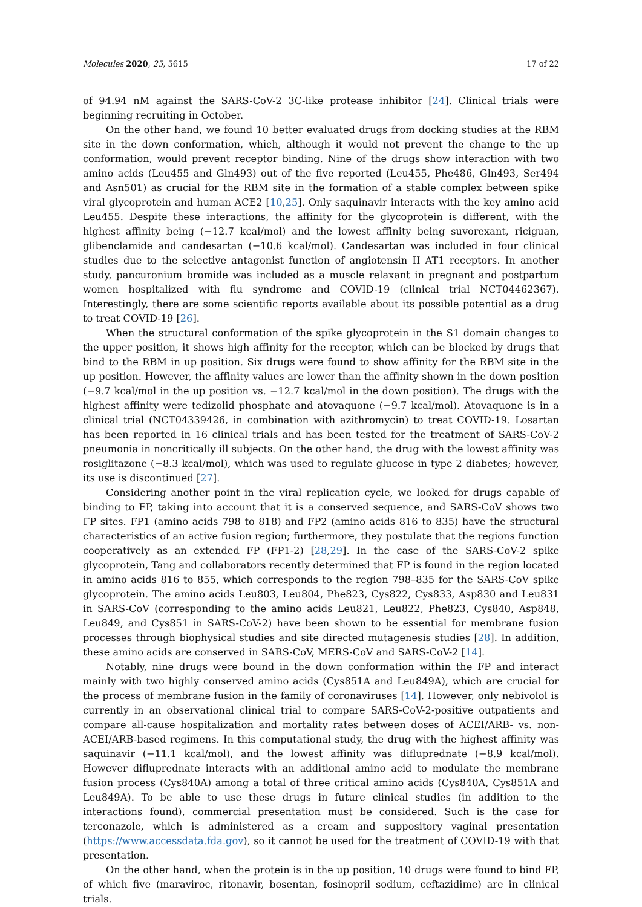Molecules 2020, 25, 5615 17 of 22
of 94.94 nM against the SARS-CoV-2 3C-like protease inhibitor [24]. Clinical trials were beginning recruiting in October.
On the other hand, we found 10 better evaluated drugs from docking studies at the RBM site in the down conformation, which, although it would not prevent the change to the up conformation, would prevent receptor binding. Nine of the drugs show interaction with two amino acids (Leu455 and Gln493) out of the five reported (Leu455, Phe486, Gln493, Ser494 and Asn501) as crucial for the RBM site in the formation of a stable complex between spike viral glycoprotein and human ACE2 [10,25]. Only saquinavir interacts with the key amino acid Leu455. Despite these interactions, the affinity for the glycoprotein is different, with the highest affinity being (−12.7 kcal/mol) and the lowest affinity being suvorexant, riciguan, glibenclamide and candesartan (−10.6 kcal/mol). Candesartan was included in four clinical studies due to the selective antagonist function of angiotensin II AT1 receptors. In another study, pancuronium bromide was included as a muscle relaxant in pregnant and postpartum women hospitalized with flu syndrome and COVID-19 (clinical trial NCT04462367). Interestingly, there are some scientific reports available about its possible potential as a drug to treat COVID-19 [26].
When the structural conformation of the spike glycoprotein in the S1 domain changes to the upper position, it shows high affinity for the receptor, which can be blocked by drugs that bind to the RBM in up position. Six drugs were found to show affinity for the RBM site in the up position. However, the affinity values are lower than the affinity shown in the down position (−9.7 kcal/mol in the up position vs. −12.7 kcal/mol in the down position). The drugs with the highest affinity were tedizolid phosphate and atovaquone (−9.7 kcal/mol). Atovaquone is in a clinical trial (NCT04339426, in combination with azithromycin) to treat COVID-19. Losartan has been reported in 16 clinical trials and has been tested for the treatment of SARS-CoV-2 pneumonia in noncritically ill subjects. On the other hand, the drug with the lowest affinity was rosiglitazone (−8.3 kcal/mol), which was used to regulate glucose in type 2 diabetes; however, its use is discontinued [27].
Considering another point in the viral replication cycle, we looked for drugs capable of binding to FP, taking into account that it is a conserved sequence, and SARS-CoV shows two FP sites. FP1 (amino acids 798 to 818) and FP2 (amino acids 816 to 835) have the structural characteristics of an active fusion region; furthermore, they postulate that the regions function cooperatively as an extended FP (FP1-2) [28,29]. In the case of the SARS-CoV-2 spike glycoprotein, Tang and collaborators recently determined that FP is found in the region located in amino acids 816 to 855, which corresponds to the region 798–835 for the SARS-CoV spike glycoprotein. The amino acids Leu803, Leu804, Phe823, Cys822, Cys833, Asp830 and Leu831 in SARS-CoV (corresponding to the amino acids Leu821, Leu822, Phe823, Cys840, Asp848, Leu849, and Cys851 in SARS-CoV-2) have been shown to be essential for membrane fusion processes through biophysical studies and site directed mutagenesis studies [28]. In addition, these amino acids are conserved in SARS-CoV, MERS-CoV and SARS-CoV-2 [14].
Notably, nine drugs were bound in the down conformation within the FP and interact mainly with two highly conserved amino acids (Cys851A and Leu849A), which are crucial for the process of membrane fusion in the family of coronaviruses [14]. However, only nebivolol is currently in an observational clinical trial to compare SARS-CoV-2-positive outpatients and compare all-cause hospitalization and mortality rates between doses of ACEI/ARB- vs. non-ACEI/ARB-based regimens. In this computational study, the drug with the highest affinity was saquinavir (−11.1 kcal/mol), and the lowest affinity was difluprednate (−8.9 kcal/mol). However difluprednate interacts with an additional amino acid to modulate the membrane fusion process (Cys840A) among a total of three critical amino acids (Cys840A, Cys851A and Leu849A). To be able to use these drugs in future clinical studies (in addition to the interactions found), commercial presentation must be considered. Such is the case for terconazole, which is administered as a cream and suppository vaginal presentation (https://www.accessdata.fda.gov), so it cannot be used for the treatment of COVID-19 with that presentation.
On the other hand, when the protein is in the up position, 10 drugs were found to bind FP, of which five (maraviroc, ritonavir, bosentan, fosinopril sodium, ceftazidime) are in clinical trials.